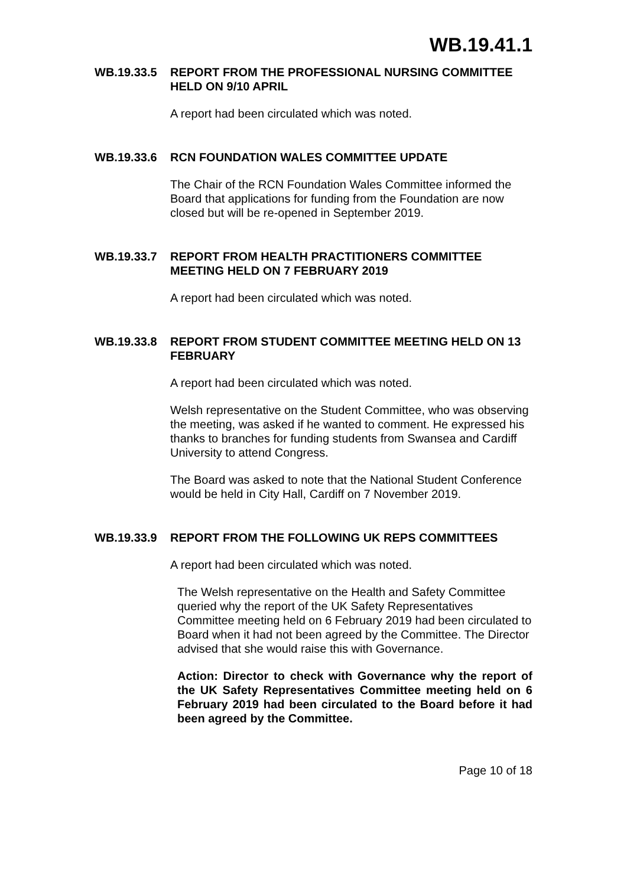WB.19.41.1
WB.19.33.5 REPORT FROM THE PROFESSIONAL NURSING COMMITTEE HELD ON 9/10 APRIL
A report had been circulated which was noted.
WB.19.33.6 RCN FOUNDATION WALES COMMITTEE UPDATE
The Chair of the RCN Foundation Wales Committee informed the Board that applications for funding from the Foundation are now closed but will be re-opened in September 2019.
WB.19.33.7 REPORT FROM HEALTH PRACTITIONERS COMMITTEE MEETING HELD ON 7 FEBRUARY 2019
A report had been circulated which was noted.
WB.19.33.8 REPORT FROM STUDENT COMMITTEE MEETING HELD ON 13 FEBRUARY
A report had been circulated which was noted.
Welsh representative on the Student Committee, who was observing the meeting, was asked if he wanted to comment. He expressed his thanks to branches for funding students from Swansea and Cardiff University to attend Congress.
The Board was asked to note that the National Student Conference would be held in City Hall, Cardiff on 7 November 2019.
WB.19.33.9 REPORT FROM THE FOLLOWING UK REPS COMMITTEES
A report had been circulated which was noted.
The Welsh representative on the Health and Safety Committee queried why the report of the UK Safety Representatives Committee meeting held on 6 February 2019 had been circulated to Board when it had not been agreed by the Committee. The Director advised that she would raise this with Governance.
Action: Director to check with Governance why the report of the UK Safety Representatives Committee meeting held on 6 February 2019 had been circulated to the Board before it had been agreed by the Committee.
Page 10 of 18